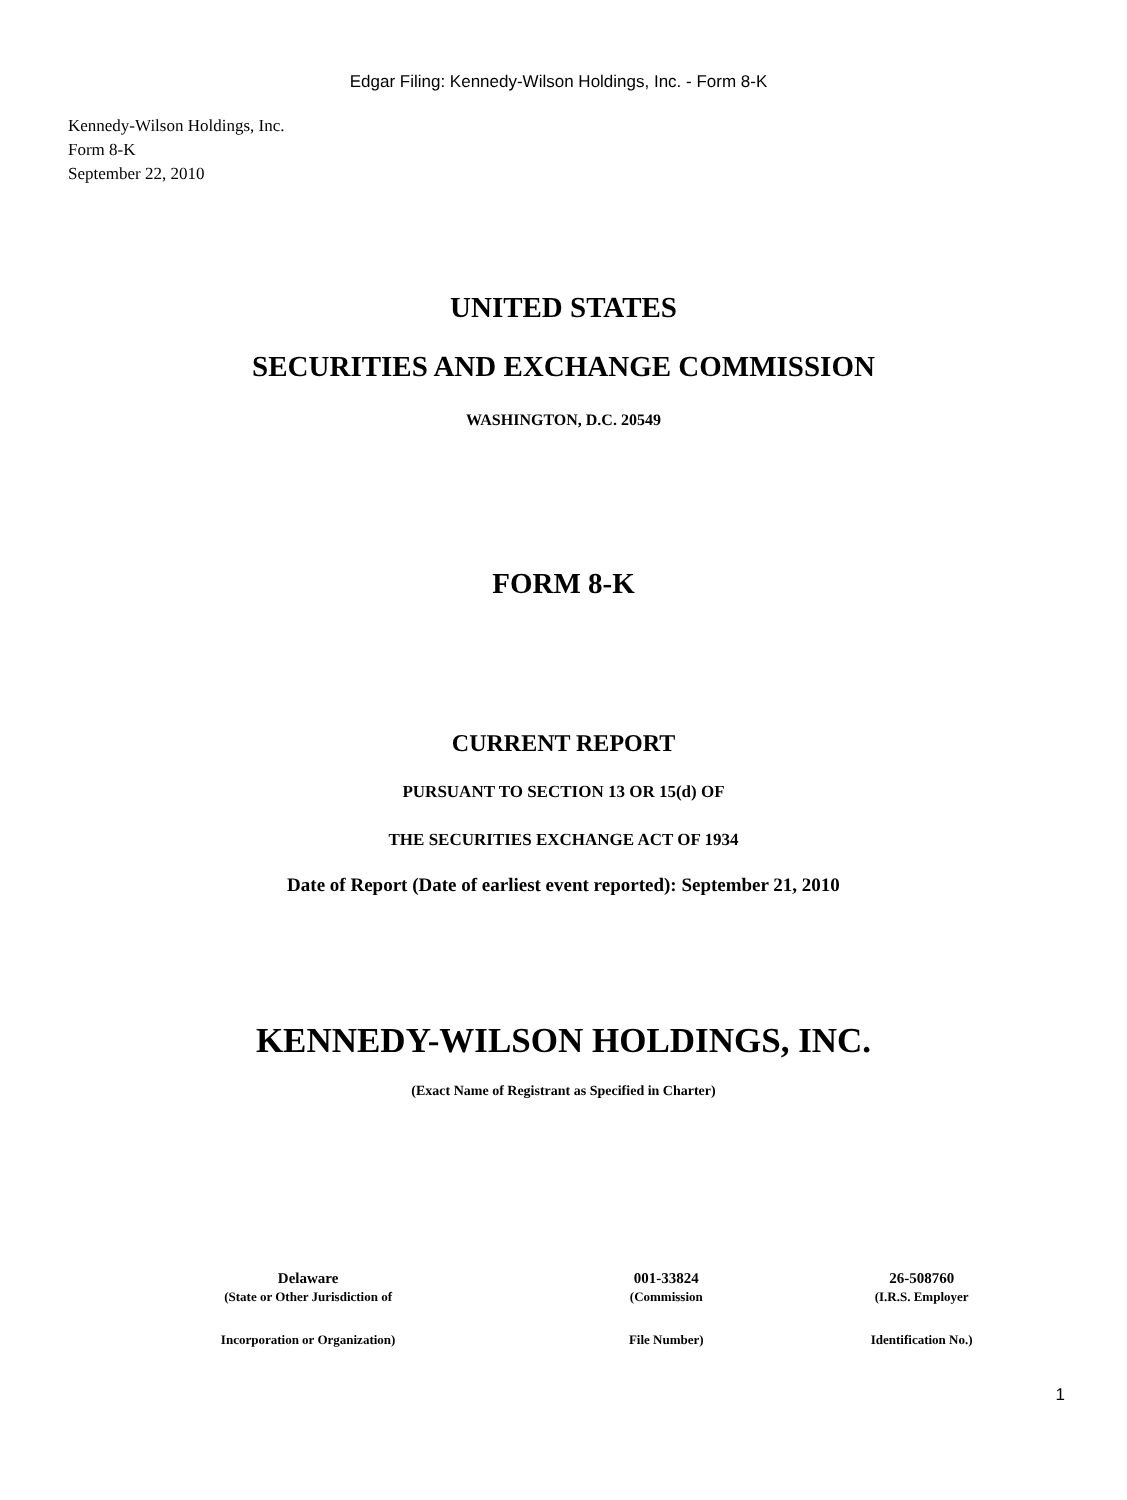Edgar Filing: Kennedy-Wilson Holdings, Inc. - Form 8-K
Kennedy-Wilson Holdings, Inc.
Form 8-K
September 22, 2010
UNITED STATES
SECURITIES AND EXCHANGE COMMISSION
WASHINGTON, D.C. 20549
FORM 8-K
CURRENT REPORT
PURSUANT TO SECTION 13 OR 15(d) OF
THE SECURITIES EXCHANGE ACT OF 1934
Date of Report (Date of earliest event reported): September 21, 2010
KENNEDY-WILSON HOLDINGS, INC.
(Exact Name of Registrant as Specified in Charter)
| Delaware | 001-33824 | 26-508760 |
| (State or Other Jurisdiction of | (Commission | (I.R.S. Employer |
| Incorporation or Organization) | File Number) | Identification No.) |
1